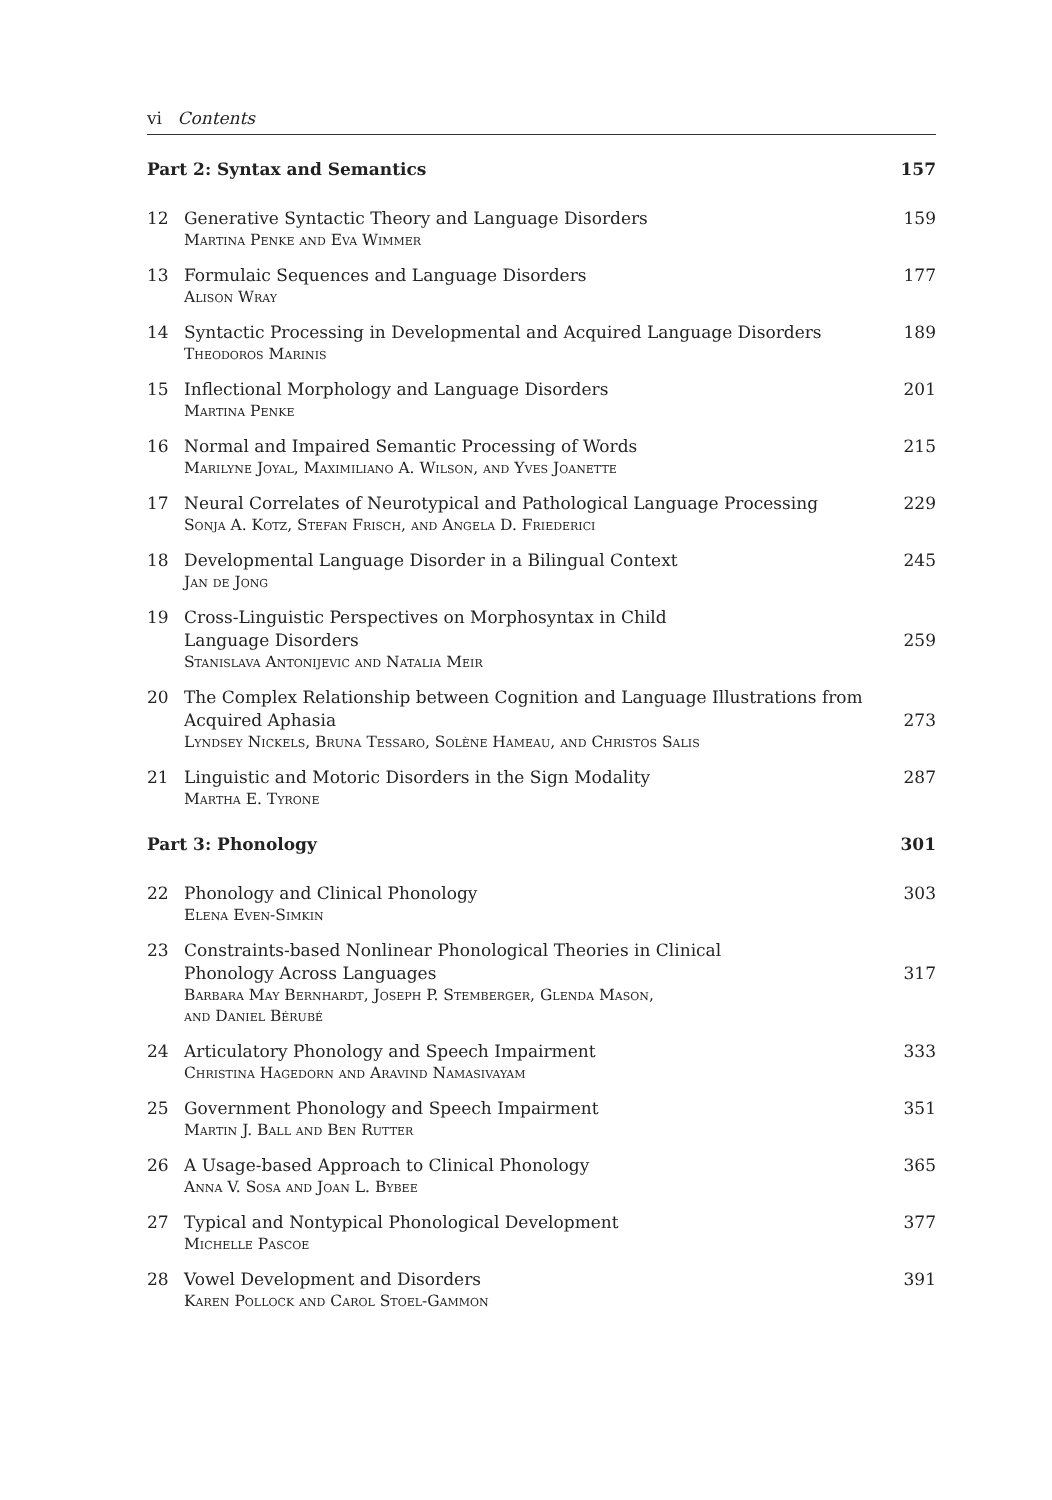vi Contents
Part 2: Syntax and Semantics 157
12 Generative Syntactic Theory and Language Disorders
Martina Penke and Eva Wimmer
159
13 Formulaic Sequences and Language Disorders
Alison Wray
177
14 Syntactic Processing in Developmental and Acquired Language Disorders
Theodoros Marinis
189
15 Inflectional Morphology and Language Disorders
Martina Penke
201
16 Normal and Impaired Semantic Processing of Words
Marilyne Joyal, Maximiliano A. Wilson, and Yves Joanette
215
17 Neural Correlates of Neurotypical and Pathological Language Processing
Sonja A. Kotz, Stefan Frisch, and Angela D. Friederici
229
18 Developmental Language Disorder in a Bilingual Context
Jan de Jong
245
19 Cross-Linguistic Perspectives on Morphosyntax in Child
Language Disorders
Stanislava Antonijevic and Natalia Meir
259
20 The Complex Relationship between Cognition and Language Illustrations from Acquired Aphasia
Lyndsey Nickels, Bruna Tessaro, Solène Hameau, and Christos Salis
273
21 Linguistic and Motoric Disorders in the Sign Modality
Martha E. Tyrone
287
Part 3: Phonology 301
22 Phonology and Clinical Phonology
Elena Even-Simkin
303
23 Constraints-based Nonlinear Phonological Theories in Clinical
Phonology Across Languages
Barbara May Bernhardt, Joseph P. Stemberger, Glenda Mason,
and Daniel Bérubé
317
24 Articulatory Phonology and Speech Impairment
Christina Hagedorn and Aravind Namasivayam
333
25 Government Phonology and Speech Impairment
Martin J. Ball and Ben Rutter
351
26 A Usage-based Approach to Clinical Phonology
Anna V. Sosa and Joan L. Bybee
365
27 Typical and Nontypical Phonological Development
Michelle Pascoe
377
28 Vowel Development and Disorders
Karen Pollock and Carol Stoel-Gammon
391